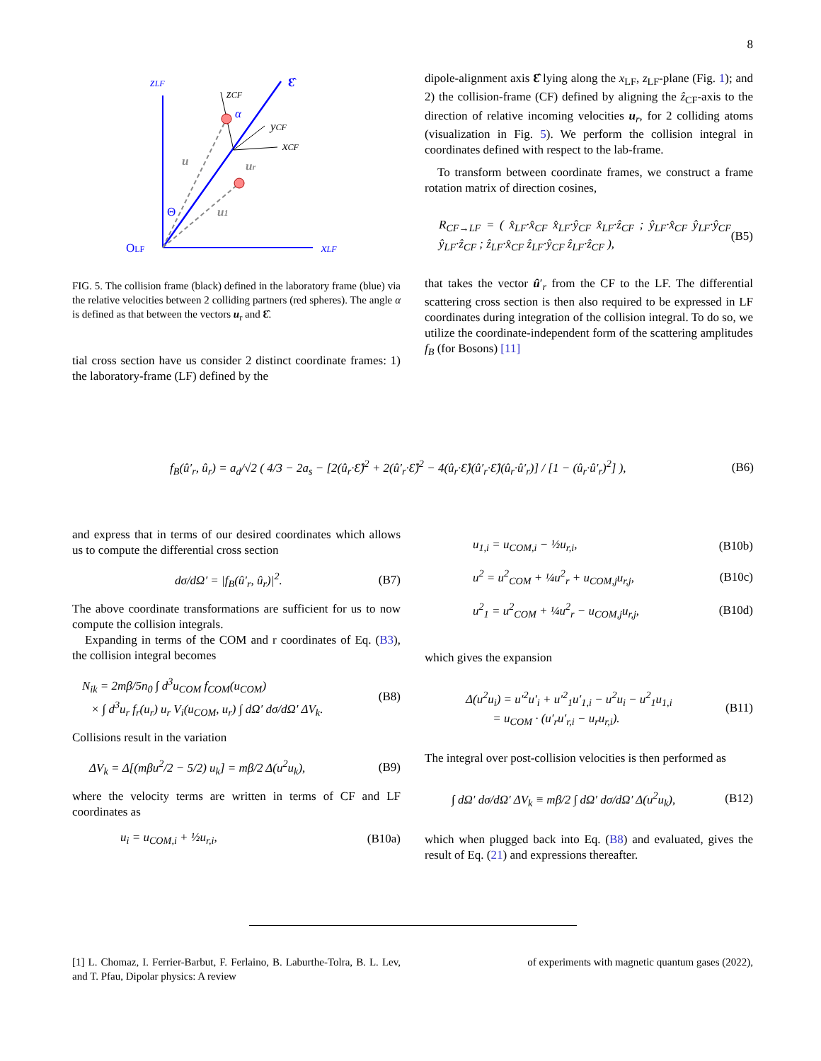8
zLF
Ɛ̂
zCF
α
yCF
xCF
u
ur
u1
Θ
OLF
xLF
FIG. 5. The collision frame (black) defined in the laboratory frame (blue) via the relative velocities between 2 colliding partners (red spheres). The angle α is defined as that between the vectors u<sub>r</sub> and Ɛ̂.
tial cross section have us consider 2 distinct coordinate frames: 1) the laboratory-frame (LF) defined by the
dipole-alignment axis Ɛ̂ lying along the x<sub>LF</sub>, z<sub>LF</sub>-plane (Fig. 1); and 2) the collision-frame (CF) defined by aligning the ẑ<sub>CF</sub>-axis to the direction of relative incoming velocities u<sub>r</sub>, for 2 colliding atoms (visualization in Fig. 5). We perform the collision integral in coordinates defined with respect to the lab-frame.
To transform between coordinate frames, we construct a frame rotation matrix of direction cosines,
R<sub>CF→LF</sub> = ( x̂<sub>LF</sub>·x̂<sub>CF</sub> x̂<sub>LF</sub>·ŷ<sub>CF</sub> x̂<sub>LF</sub>·ẑ<sub>CF</sub> ; ŷ<sub>LF</sub>·x̂<sub>CF</sub> ŷ<sub>LF</sub>·ŷ<sub>CF</sub> ŷ<sub>LF</sub>·ẑ<sub>CF</sub> ; ẑ<sub>LF</sub>·x̂<sub>CF</sub> ẑ<sub>LF</sub>·ŷ<sub>CF</sub> ẑ<sub>LF</sub>·ẑ<sub>CF</sub> ), (B5)
that takes the vector û′<sub>r</sub> from the CF to the LF. The differential scattering cross section is then also required to be expressed in LF coordinates during integration of the collision integral. To do so, we utilize the coordinate-independent form of the scattering amplitudes f<sub>B</sub> (for Bosons) [11]
f<sub>B</sub>(û′<sub>r</sub>, û<sub>r</sub>) = a<sub>d</sub>/√2 ( 4/3 − 2a<sub>s</sub> − [2(û<sub>r</sub>·Ɛ̂)<sup>2</sup> + 2(û′<sub>r</sub>·Ɛ̂)<sup>2</sup> − 4(û<sub>r</sub>·Ɛ̂)(û′<sub>r</sub>·Ɛ̂)(û<sub>r</sub>·û′<sub>r</sub>)] / [1 − (û<sub>r</sub>·û′<sub>r</sub>)<sup>2</sup>] ), (B6)
and express that in terms of our desired coordinates which allows us to compute the differential cross section
dσ/dΩ′ = |f<sub>B</sub>(û′<sub>r</sub>, û<sub>r</sub>)|<sup>2</sup>. (B7)
The above coordinate transformations are sufficient for us to now compute the collision integrals.
Expanding in terms of the COM and r coordinates of Eq. (B3), the collision integral becomes
N<sub>ik</sub> = 2mβ/5n<sub>0</sub> ∫ d<sup>3</sup>u<sub>COM</sub> f<sub>COM</sub>(u<sub>COM</sub>)
× ∫ d<sup>3</sup>u<sub>r</sub> f<sub>r</sub>(u<sub>r</sub>) u<sub>r</sub> V<sub>i</sub>(u<sub>COM</sub>, u<sub>r</sub>) ∫ dΩ′ dσ/dΩ′ ΔV<sub>k</sub>. (B8)
Collisions result in the variation
ΔV<sub>k</sub> = Δ[(mβu<sup>2</sup>/2 − 5/2) u<sub>k</sub>] = mβ/2 Δ(u<sup>2</sup>u<sub>k</sub>), (B9)
where the velocity terms are written in terms of CF and LF coordinates as
u<sub>i</sub> = u<sub>COM,i</sub> + ½u<sub>r,i</sub>, (B10a)
u<sub>1,i</sub> = u<sub>COM,i</sub> − ½u<sub>r,i</sub>, (B10b)
u<sup>2</sup> = u<sup>2</sup><sub>COM</sub> + ¼u<sup>2</sup><sub>r</sub> + u<sub>COM,j</sub>u<sub>r,j</sub>, (B10c)
u<sup>2</sup><sub>1</sub> = u<sup>2</sup><sub>COM</sub> + ¼u<sup>2</sup><sub>r</sub> − u<sub>COM,j</sub>u<sub>r,j</sub>, (B10d)
which gives the expansion
Δ(u<sup>2</sup>u<sub>i</sub>) = u′<sup>2</sup>u′<sub>i</sub> + u′<sup>2</sup><sub>1</sub>u′<sub>1,i</sub> − u<sup>2</sup>u<sub>i</sub> − u<sup>2</sup><sub>1</sub>u<sub>1,i</sub>
= u<sub>COM</sub> · (u′<sub>r</sub>u′<sub>r,i</sub> − u<sub>r</sub>u<sub>r,i</sub>). (B11)
The integral over post-collision velocities is then performed as
∫ dΩ′ dσ/dΩ′ ΔV<sub>k</sub> ≡ mβ/2 ∫ dΩ′ dσ/dΩ′ Δ(u<sup>2</sup>u<sub>k</sub>), (B12)
which when plugged back into Eq. (B8) and evaluated, gives the result of Eq. (21) and expressions thereafter.
[1] L. Chomaz, I. Ferrier-Barbut, F. Ferlaino, B. Laburthe-Tolra, B. L. Lev, and T. Pfau, Dipolar physics: A review
of experiments with magnetic quantum gases (2022),